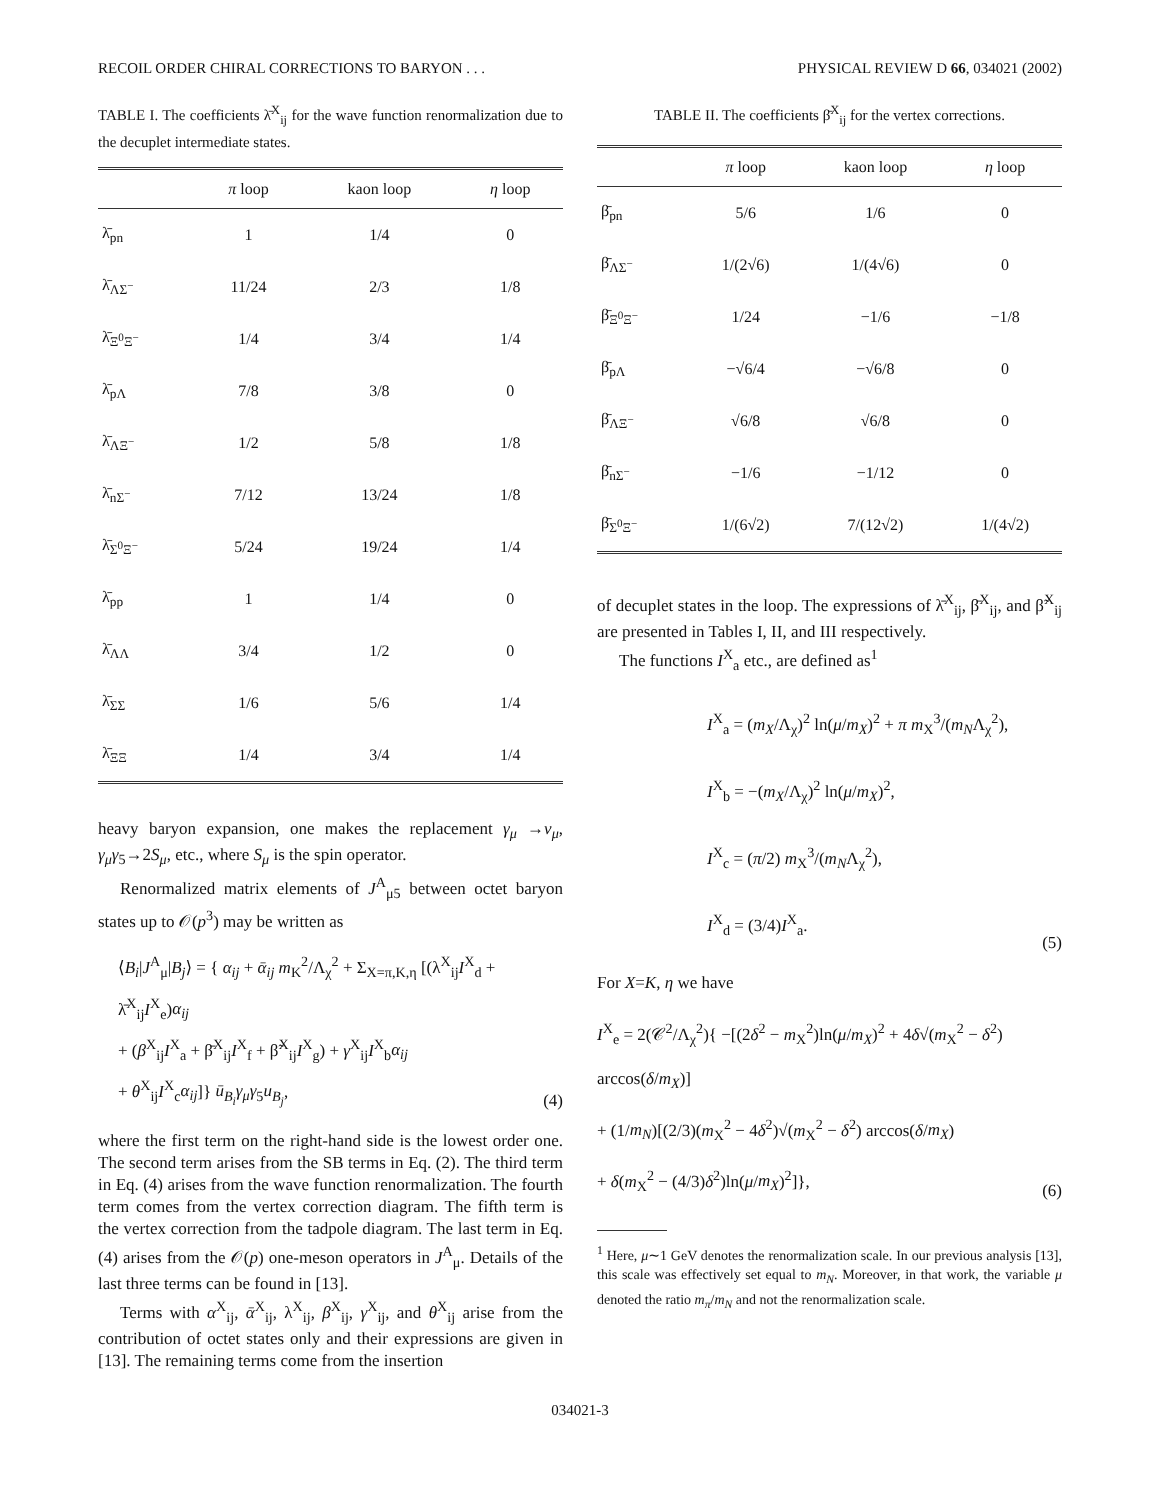RECOIL ORDER CHIRAL CORRECTIONS TO BARYON . . . PHYSICAL REVIEW D 66, 034021 (2002)
TABLE I. The coefficients λ̄<sup>X</sup><sub>ij</sub> for the wave function renormalization due to the decuplet intermediate states.
| | π loop | kaon loop | η loop |
| --- | --- | --- | --- |
| λ̄<sub>pn</sub> | 1 | 1/4 | 0 |
| λ̄<sub>ΛΣ<sup>−</sup></sub> | 11/24 | 2/3 | 1/8 |
| λ̄<sub>Ξ<sup>0</sup>Ξ<sup>−</sup></sub> | 1/4 | 3/4 | 1/4 |
| λ̄<sub>pΛ</sub> | 7/8 | 3/8 | 0 |
| λ̄<sub>ΛΞ<sup>−</sup></sub> | 1/2 | 5/8 | 1/8 |
| λ̄<sub>nΣ<sup>−</sup></sub> | 7/12 | 13/24 | 1/8 |
| λ̄<sub>Σ<sup>0</sup>Ξ<sup>−</sup></sub> | 5/24 | 19/24 | 1/4 |
| λ̄<sub>pp</sub> | 1 | 1/4 | 0 |
| λ̄<sub>ΛΛ</sub> | 3/4 | 1/2 | 0 |
| λ̄<sub>ΣΣ</sub> | 1/6 | 5/6 | 1/4 |
| λ̄<sub>ΞΞ</sub> | 1/4 | 3/4 | 1/4 |
heavy baryon expansion, one makes the replacement γ<sub>μ</sub> →v<sub>μ</sub>, γ<sub>μ</sub>γ<sub>5</sub>→2S<sub>μ</sub>, etc., where S<sub>μ</sub> is the spin operator.
Renormalized matrix elements of J<sup>A</sup><sub>μ5</sub> between octet baryon states up to 𝒪(p<sup>3</sup>) may be written as
⟨B<sub>i</sub>|J<sup>A</sup><sub>μ</sub>|B<sub>j</sub>⟩ = { α<sub>ij</sub> + ᾱ<sub>ij</sub> m<sub>K</sub><sup>2</sup>/Λ<sub>χ</sub><sup>2</sup> + Σ<sub>X=π,K,η</sub> [(λ<sup>X</sup><sub>ij</sub>I<sup>X</sup><sub>d</sub> + λ̄<sup>X</sup><sub>ij</sub>I<sup>X</sup><sub>e</sub>)α<sub>ij</sub>
+ (β<sup>X</sup><sub>ij</sub>I<sup>X</sup><sub>a</sub> + β̄<sup>X</sup><sub>ij</sub>I<sup>X</sup><sub>f</sub> + β̃<sup>X</sup><sub>ij</sub>I<sup>X</sup><sub>g</sub>) + γ<sup>X</sup><sub>ij</sub>I<sup>X</sup><sub>b</sub>α<sub>ij</sub>
+ θ<sup>X</sup><sub>ij</sub>I<sup>X</sup><sub>c</sub>α<sub>ij</sub>]} ū<sub>B<sub>i</sub></sub>γ<sub>μ</sub>γ<sub>5</sub>u<sub>B<sub>j</sub></sub>,
(4)
where the first term on the right-hand side is the lowest order one. The second term arises from the SB terms in Eq. (2). The third term in Eq. (4) arises from the wave function renormalization. The fourth term comes from the vertex correction diagram. The fifth term is the vertex correction from the tadpole diagram. The last term in Eq. (4) arises from the 𝒪(p) one-meson operators in J<sup>A</sup><sub>μ</sub>. Details of the last three terms can be found in [13].
Terms with α<sup>X</sup><sub>ij</sub>, ᾱ<sup>X</sup><sub>ij</sub>, λ<sup>X</sup><sub>ij</sub>, β<sup>X</sup><sub>ij</sub>, γ<sup>X</sup><sub>ij</sub>, and θ<sup>X</sup><sub>ij</sub> arise from the contribution of octet states only and their expressions are given in [13]. The remaining terms come from the insertion
TABLE II. The coefficients β̄<sup>X</sup><sub>ij</sub> for the vertex corrections.
| | π loop | kaon loop | η loop |
| --- | --- | --- | --- |
| β̄<sub>pn</sub> | 5/6 | 1/6 | 0 |
| β̄<sub>ΛΣ<sup>−</sup></sub> | 1/(2√6) | 1/(4√6) | 0 |
| β̄<sub>Ξ<sup>0</sup>Ξ<sup>−</sup></sub> | 1/24 | −1/6 | −1/8 |
| β̄<sub>pΛ</sub> | −√6/4 | −√6/8 | 0 |
| β̄<sub>ΛΞ<sup>−</sup></sub> | √6/8 | √6/8 | 0 |
| β̄<sub>nΣ<sup>−</sup></sub> | −1/6 | −1/12 | 0 |
| β̄<sub>Σ<sup>0</sup>Ξ<sup>−</sup></sub> | 1/(6√2) | 7/(12√2) | 1/(4√2) |
of decuplet states in the loop. The expressions of λ̄<sup>X</sup><sub>ij</sub>, β̄<sup>X</sup><sub>ij</sub>, and β̃<sup>X</sup><sub>ij</sub> are presented in Tables I, II, and III respectively.
The functions I<sup>X</sup><sub>a</sub> etc., are defined as<sup>1</sup>
I<sup>X</sup><sub>a</sub> = (m<sub>X</sub>/Λ<sub>χ</sub>)<sup>2</sup> ln(μ/m<sub>X</sub>)<sup>2</sup> + π m<sub>X</sub><sup>3</sup>/(m<sub>N</sub>Λ<sub>χ</sub><sup>2</sup>),
I<sup>X</sup><sub>b</sub> = −(m<sub>X</sub>/Λ<sub>χ</sub>)<sup>2</sup> ln(μ/m<sub>X</sub>)<sup>2</sup>,
I<sup>X</sup><sub>c</sub> = (π/2) m<sub>X</sub><sup>3</sup>/(m<sub>N</sub>Λ<sub>χ</sub><sup>2</sup>),
I<sup>X</sup><sub>d</sub> = (3/4)I<sup>X</sup><sub>a</sub>.
(5)
For X=K, η we have
I<sup>X</sup><sub>e</sub> = 2(𝒞<sup>2</sup>/Λ<sub>χ</sub><sup>2</sup>){ −[(2δ<sup>2</sup> − m<sub>X</sub><sup>2</sup>)ln(μ/m<sub>X</sub>)<sup>2</sup> + 4δ√(m<sub>X</sub><sup>2</sup> − δ<sup>2</sup>) arccos(δ/m<sub>X</sub>)]
+ (1/m<sub>N</sub>)[(2/3)(m<sub>X</sub><sup>2</sup> − 4δ<sup>2</sup>)√(m<sub>X</sub><sup>2</sup> − δ<sup>2</sup>) arccos(δ/m<sub>X</sub>)
+ δ(m<sub>X</sub><sup>2</sup> − (4/3)δ<sup>2</sup>)ln(μ/m<sub>X</sub>)<sup>2</sup>]},
(6)
<sup>1</sup> Here, μ∼1 GeV denotes the renormalization scale. In our previous analysis [13], this scale was effectively set equal to m<sub>N</sub>. Moreover, in that work, the variable μ denoted the ratio m<sub>π</sub>/m<sub>N</sub> and not the renormalization scale.
034021-3